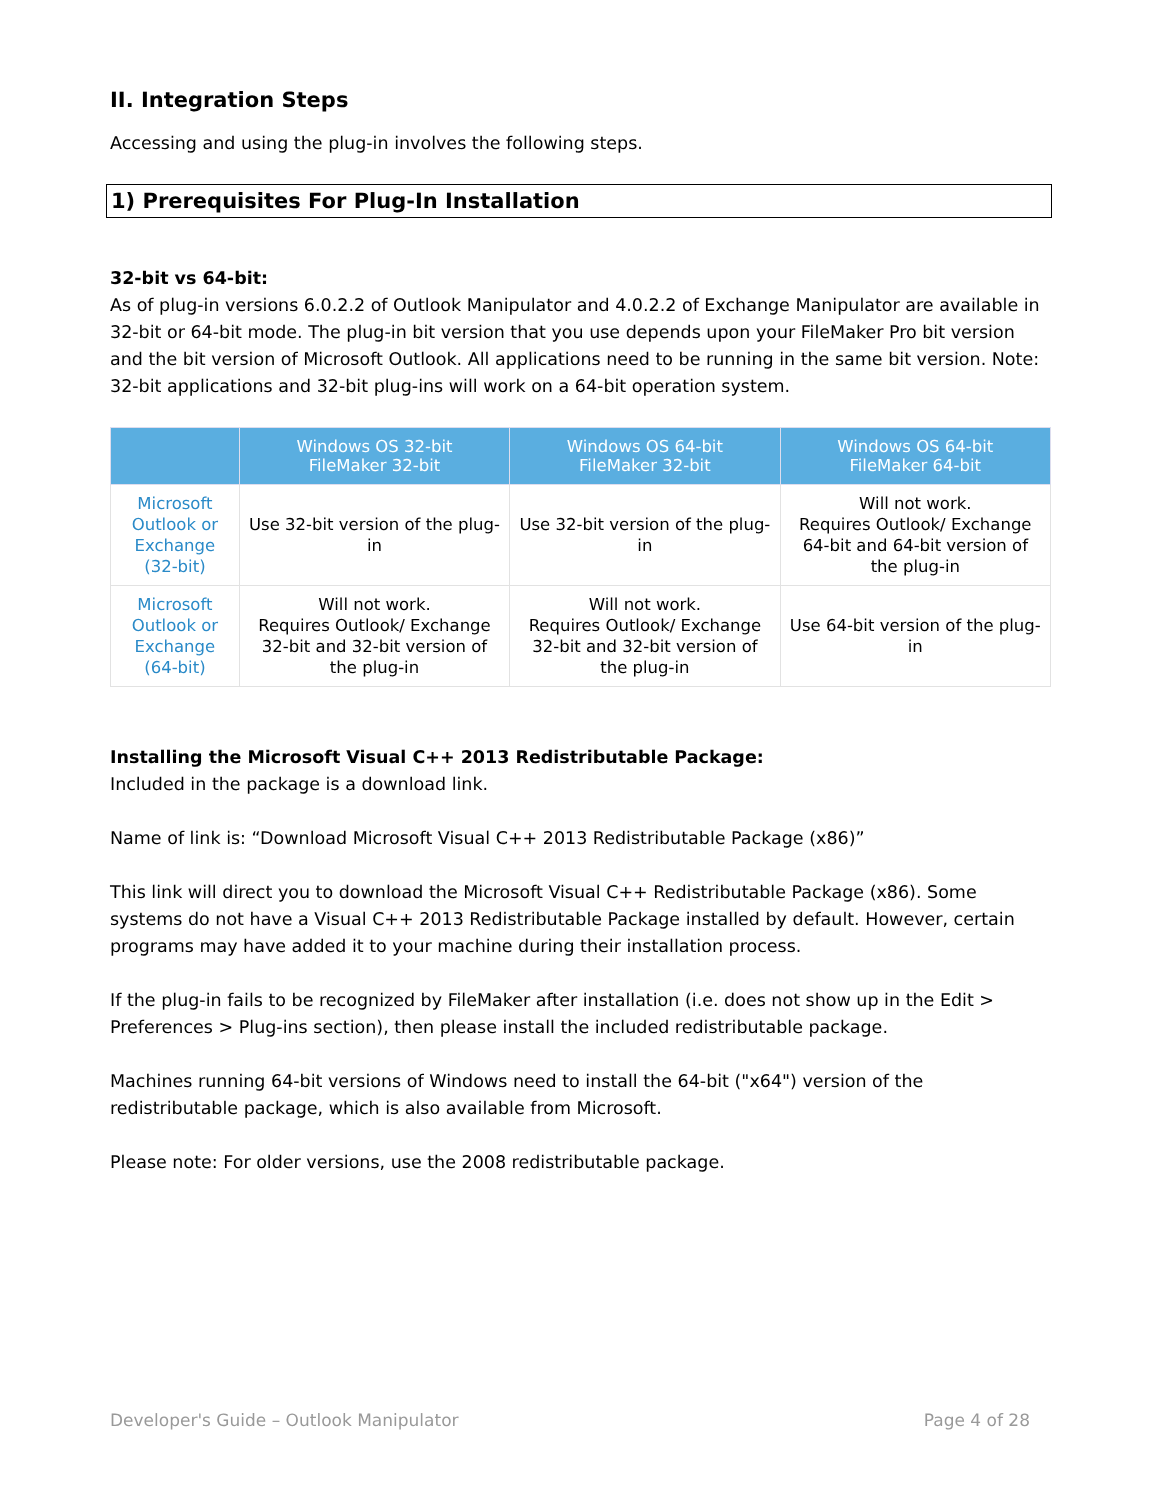II. Integration Steps
Accessing and using the plug-in involves the following steps.
1) Prerequisites For Plug-In Installation
32-bit vs 64-bit:
As of plug-in versions 6.0.2.2 of Outlook Manipulator and 4.0.2.2 of Exchange Manipulator are available in 32-bit or 64-bit mode. The plug-in bit version that you use depends upon your FileMaker Pro bit version and the bit version of Microsoft Outlook. All applications need to be running in the same bit version. Note: 32-bit applications and 32-bit plug-ins will work on a 64-bit operation system.
| | Windows OS 32-bit FileMaker 32-bit | Windows OS 64-bit FileMaker 32-bit | Windows OS 64-bit FileMaker 64-bit |
| --- | --- | --- | --- |
| Microsoft Outlook or Exchange (32-bit) | Use 32-bit version of the plug-in | Use 32-bit version of the plug-in | Will not work. Requires Outlook/ Exchange 64-bit and 64-bit version of the plug-in |
| Microsoft Outlook or Exchange (64-bit) | Will not work. Requires Outlook/ Exchange 32-bit and 32-bit version of the plug-in | Will not work. Requires Outlook/ Exchange 32-bit and 32-bit version of the plug-in | Use 64-bit version of the plug-in |
Installing the Microsoft Visual C++ 2013 Redistributable Package:
Included in the package is a download link.
Name of link is: “Download Microsoft Visual C++ 2013 Redistributable Package (x86)”
This link will direct you to download the Microsoft Visual C++ Redistributable Package (x86). Some systems do not have a Visual C++ 2013 Redistributable Package installed by default. However, certain programs may have added it to your machine during their installation process.
If the plug-in fails to be recognized by FileMaker after installation (i.e. does not show up in the Edit > Preferences > Plug-ins section), then please install the included redistributable package.
Machines running 64-bit versions of Windows need to install the 64-bit ("x64") version of the redistributable package, which is also available from Microsoft.
Please note: For older versions, use the 2008 redistributable package.
Developer's Guide – Outlook Manipulator Page 4 of 28